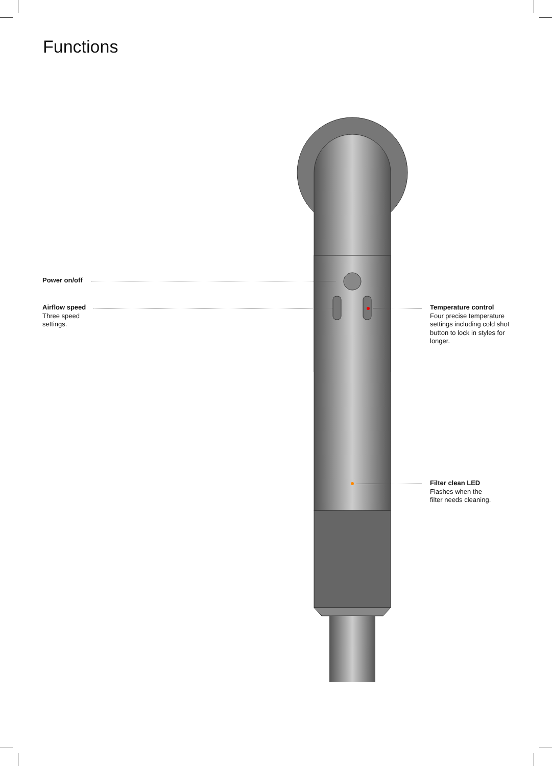Functions
Power on/off
Airflow speed
Three speed
settings.
Temperature control
Four precise temperature settings including cold shot button to lock in styles for longer.
Filter clean LED
Flashes when the
filter needs cleaning.